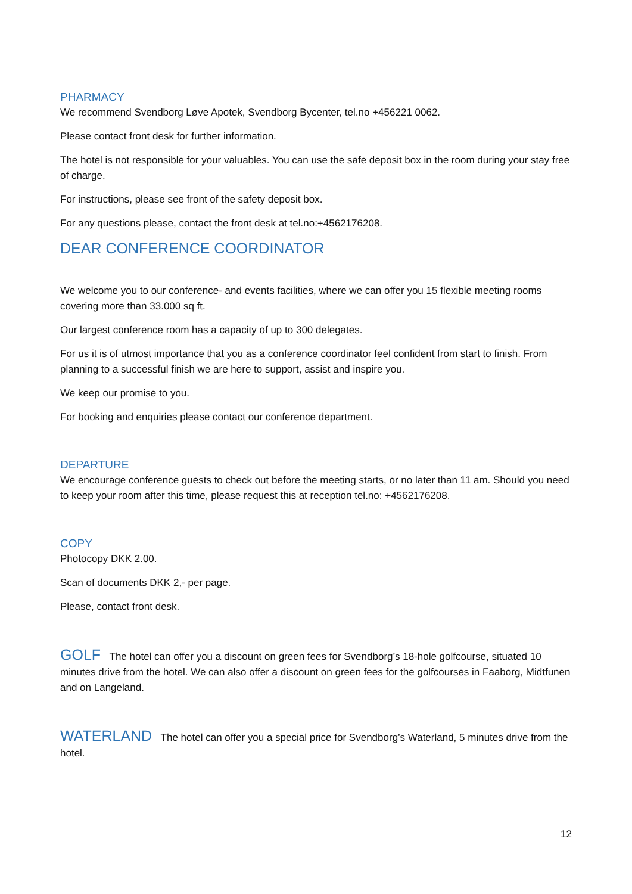PHARMACY
We recommend Svendborg Løve Apotek, Svendborg Bycenter, tel.no +456221 0062.
Please contact front desk for further information.
The hotel is not responsible for your valuables. You can use the safe deposit box in the room during your stay free of charge.
For instructions, please see front of the safety deposit box.
For any questions please, contact the front desk at tel.no:+4562176208.
DEAR CONFERENCE COORDINATOR
We welcome you to our conference- and events facilities, where we can offer you 15 flexible meeting rooms covering more than 33.000 sq ft.
Our largest conference room has a capacity of up to 300 delegates.
For us it is of utmost importance that you as a conference coordinator feel confident from start to finish. From planning to a successful finish we are here to support, assist and inspire you.
We keep our promise to you.
For booking and enquiries please contact our conference department.
DEPARTURE
We encourage conference guests to check out before the meeting starts, or no later than 11 am. Should you need to keep your room after this time, please request this at reception tel.no: +4562176208.
COPY
Photocopy DKK 2.00.
Scan of documents DKK 2,- per page.
Please, contact front desk.
GOLF The hotel can offer you a discount on green fees for Svendborg’s 18-hole golfcourse, situated 10 minutes drive from the hotel. We can also offer a discount on green fees for the golfcourses in Faaborg, Midtfunen and on Langeland.
WATERLAND The hotel can offer you a special price for Svendborg’s Waterland, 5 minutes drive from the hotel.
12